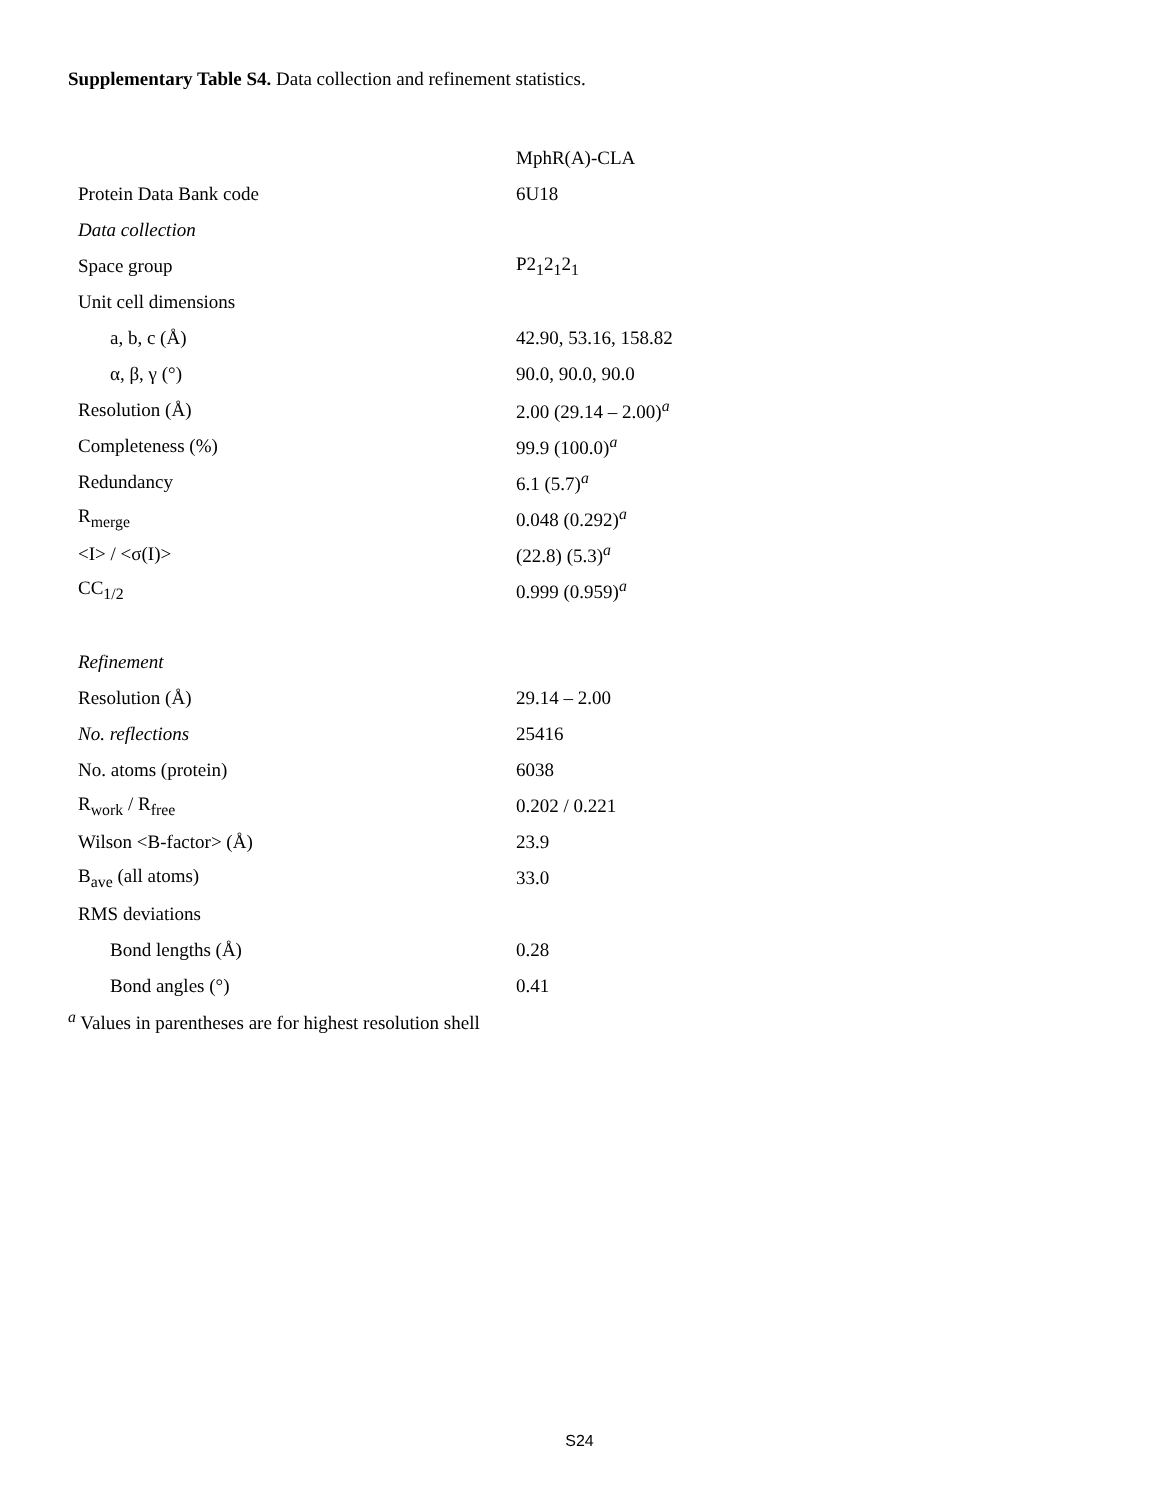Supplementary Table S4. Data collection and refinement statistics.
| | MphR(A)-CLA |
| Protein Data Bank code | 6U18 |
| Data collection | |
| Space group | P2<sub>1</sub>2<sub>1</sub>2<sub>1</sub> |
| Unit cell dimensions | |
| a, b, c (Å) | 42.90, 53.16, 158.82 |
| α, β, γ (°) | 90.0, 90.0, 90.0 |
| Resolution (Å) | 2.00 (29.14 – 2.00)<sup>a</sup> |
| Completeness (%) | 99.9 (100.0)<sup>a</sup> |
| Redundancy | 6.1 (5.7)<sup>a</sup> |
| R<sub>merge</sub> | 0.048 (0.292)<sup>a</sup> |
| <I> / <σ(I)> | (22.8) (5.3)<sup>a</sup> |
| CC<sub>1/2</sub> | 0.999 (0.959)<sup>a</sup> |
| Refinement | |
| Resolution (Å) | 29.14 – 2.00 |
| No. reflections | 25416 |
| No. atoms (protein) | 6038 |
| R<sub>work</sub> / R<sub>free</sub> | 0.202 / 0.221 |
| Wilson <B-factor> (Å) | 23.9 |
| B<sub>ave</sub> (all atoms) | 33.0 |
| RMS deviations | |
| Bond lengths (Å) | 0.28 |
| Bond angles (°) | 0.41 |
<sup>a</sup> Values in parentheses are for highest resolution shell
S24